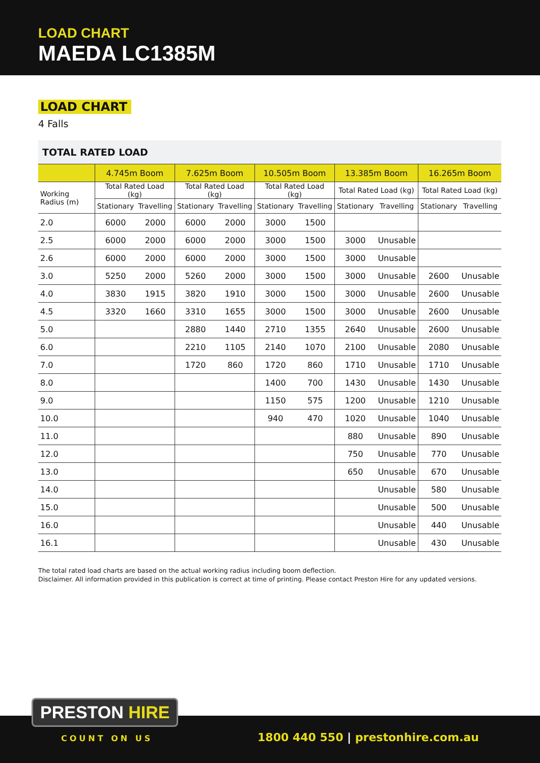LOAD CHART
MAEDA LC1385M
LOAD CHART
4 Falls
| TOTAL RATED LOAD | | | | | | | | | | |
| --- | --- | --- | --- | --- | --- | --- | --- | --- | --- | --- |
| | 4.745m Boom | | 7.625m Boom | | 10.505m Boom | | 13.385m Boom | | 16.265m Boom | |
| Working Radius (m) | Total Rated Load (kg) | | Total Rated Load (kg) | | Total Rated Load (kg) | | Total Rated Load (kg) | | Total Rated Load (kg) | |
| | Stationary | Travelling | Stationary | Travelling | Stationary | Travelling | Stationary | Travelling | Stationary | Travelling |
| 2.0 | 6000 | 2000 | 6000 | 2000 | 3000 | 1500 | | | | |
| 2.5 | 6000 | 2000 | 6000 | 2000 | 3000 | 1500 | 3000 | Unusable | | |
| 2.6 | 6000 | 2000 | 6000 | 2000 | 3000 | 1500 | 3000 | Unusable | | |
| 3.0 | 5250 | 2000 | 5260 | 2000 | 3000 | 1500 | 3000 | Unusable | 2600 | Unusable |
| 4.0 | 3830 | 1915 | 3820 | 1910 | 3000 | 1500 | 3000 | Unusable | 2600 | Unusable |
| 4.5 | 3320 | 1660 | 3310 | 1655 | 3000 | 1500 | 3000 | Unusable | 2600 | Unusable |
| 5.0 | | | 2880 | 1440 | 2710 | 1355 | 2640 | Unusable | 2600 | Unusable |
| 6.0 | | | 2210 | 1105 | 2140 | 1070 | 2100 | Unusable | 2080 | Unusable |
| 7.0 | | | 1720 | 860 | 1720 | 860 | 1710 | Unusable | 1710 | Unusable |
| 8.0 | | | | | 1400 | 700 | 1430 | Unusable | 1430 | Unusable |
| 9.0 | | | | | 1150 | 575 | 1200 | Unusable | 1210 | Unusable |
| 10.0 | | | | | 940 | 470 | 1020 | Unusable | 1040 | Unusable |
| 11.0 | | | | | | | 880 | Unusable | 890 | Unusable |
| 12.0 | | | | | | | 750 | Unusable | 770 | Unusable |
| 13.0 | | | | | | | 650 | Unusable | 670 | Unusable |
| 14.0 | | | | | | | | Unusable | 580 | Unusable |
| 15.0 | | | | | | | | Unusable | 500 | Unusable |
| 16.0 | | | | | | | | Unusable | 440 | Unusable |
| 16.1 | | | | | | | | Unusable | 430 | Unusable |
The total rated load charts are based on the actual working radius including boom deflection.
Disclaimer. All information provided in this publication is correct at time of printing. Please contact Preston Hire for any updated versions.
PRESTON HIRE
COUNT ON US
1800 440 550 | prestonhire.com.au